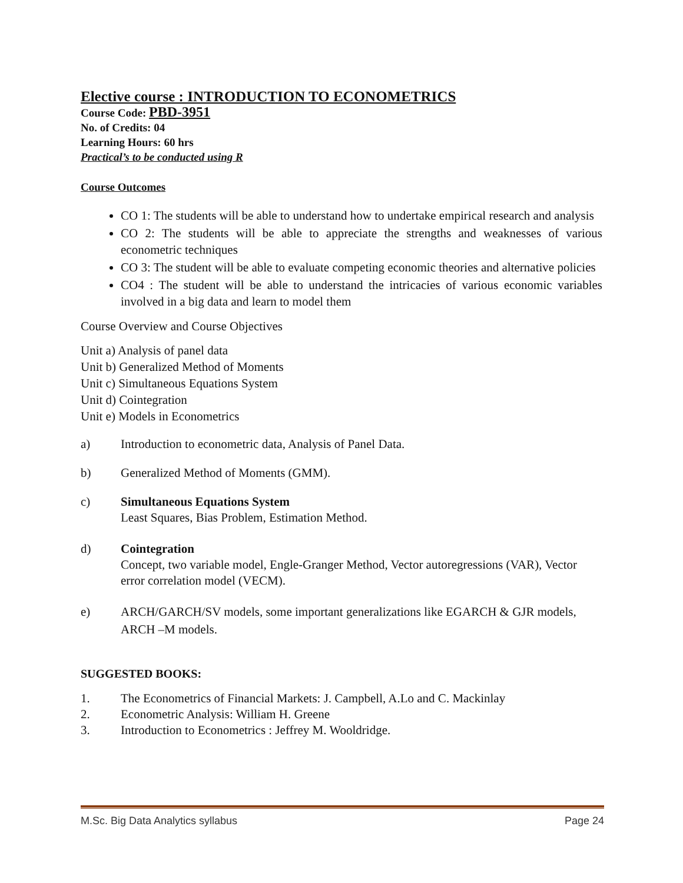Elective course : INTRODUCTION TO ECONOMETRICS
Course Code: PBD-3951
No. of Credits: 04
Learning Hours: 60 hrs
Practical’s to be conducted using R
Course Outcomes
CO 1: The students will be able to understand how to undertake empirical research and analysis
CO 2: The students will be able to appreciate the strengths and weaknesses of various econometric techniques
CO 3: The student will be able to evaluate competing economic theories and alternative policies
CO4 : The student will be able to understand the intricacies of various economic variables involved in a big data and learn to model them
Course Overview and Course Objectives
Unit a) Analysis of panel data
Unit b) Generalized Method of Moments
Unit c) Simultaneous Equations System
Unit d) Cointegration
Unit e) Models in Econometrics
a) Introduction to econometric data, Analysis of Panel Data.
b) Generalized Method of Moments (GMM).
c) Simultaneous Equations System
Least Squares, Bias Problem, Estimation Method.
d) Cointegration
Concept, two variable model, Engle-Granger Method, Vector autoregressions (VAR), Vector error correlation model (VECM).
e) ARCH/GARCH/SV models, some important generalizations like EGARCH & GJR models, ARCH –M models.
SUGGESTED BOOKS:
1. The Econometrics of Financial Markets: J. Campbell, A.Lo and C. Mackinlay
2. Econometric Analysis: William H. Greene
3. Introduction to Econometrics : Jeffrey M. Wooldridge.
M.Sc. Big Data Analytics syllabus Page 24